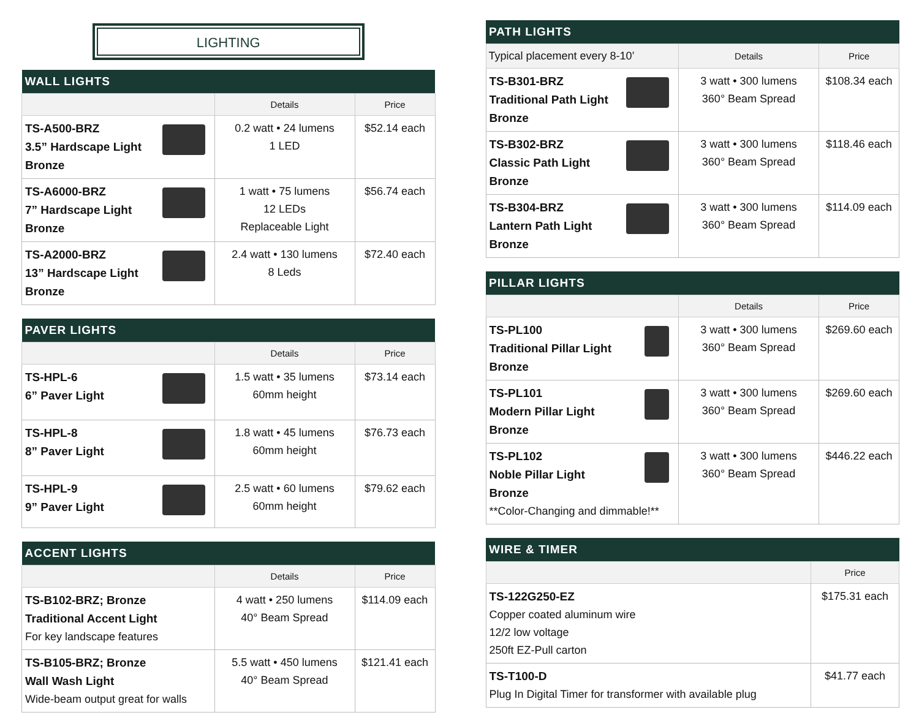LIGHTING
| WALL LIGHTS | | |
| --- | --- | --- |
| | Details | Price |
| TS-A500-BRZ 3.5” Hardscape Light Bronze | 0.2 watt • 24 lumens 1 LED | $52.14 each |
| TS-A6000-BRZ 7” Hardscape Light Bronze | 1 watt • 75 lumens 12 LEDs Replaceable Light | $56.74 each |
| TS-A2000-BRZ 13” Hardscape Light Bronze | 2.4 watt • 130 lumens 8 Leds | $72.40 each |
| PAVER LIGHTS | | |
| --- | --- | --- |
| | Details | Price |
| TS-HPL-6 6” Paver Light | 1.5 watt • 35 lumens 60mm height | $73.14 each |
| TS-HPL-8 8” Paver Light | 1.8 watt • 45 lumens 60mm height | $76.73 each |
| TS-HPL-9 9” Paver Light | 2.5 watt • 60 lumens 60mm height | $79.62 each |
| ACCENT LIGHTS | | |
| --- | --- | --- |
| | Details | Price |
| TS-B102-BRZ; Bronze Traditional Accent Light For key landscape features | 4 watt • 250 lumens 40° Beam Spread | $114.09 each |
| TS-B105-BRZ; Bronze Wall Wash Light Wide-beam output great for walls | 5.5 watt • 450 lumens 40° Beam Spread | $121.41 each |
| PATH LIGHTS | | |
| --- | --- | --- |
| Typical placement every 8-10’ | Details | Price |
| TS-B301-BRZ Traditional Path Light Bronze | 3 watt • 300 lumens 360° Beam Spread | $108.34 each |
| TS-B302-BRZ Classic Path Light Bronze | 3 watt • 300 lumens 360° Beam Spread | $118.46 each |
| TS-B304-BRZ Lantern Path Light Bronze | 3 watt • 300 lumens 360° Beam Spread | $114.09 each |
| PILLAR LIGHTS | | |
| --- | --- | --- |
| | Details | Price |
| TS-PL100 Traditional Pillar Light Bronze | 3 watt • 300 lumens 360° Beam Spread | $269.60 each |
| TS-PL101 Modern Pillar Light Bronze | 3 watt • 300 lumens 360° Beam Spread | $269.60 each |
| TS-PL102 Noble Pillar Light Bronze **Color-Changing and dimmable!** | 3 watt • 300 lumens 360° Beam Spread | $446.22 each |
| WIRE & TIMER | |
| --- | --- |
| | Price |
| TS-122G250-EZ Copper coated aluminum wire 12/2 low voltage 250ft EZ-Pull carton | $175.31 each |
| TS-T100-D Plug In Digital Timer for transformer with available plug | $41.77 each |